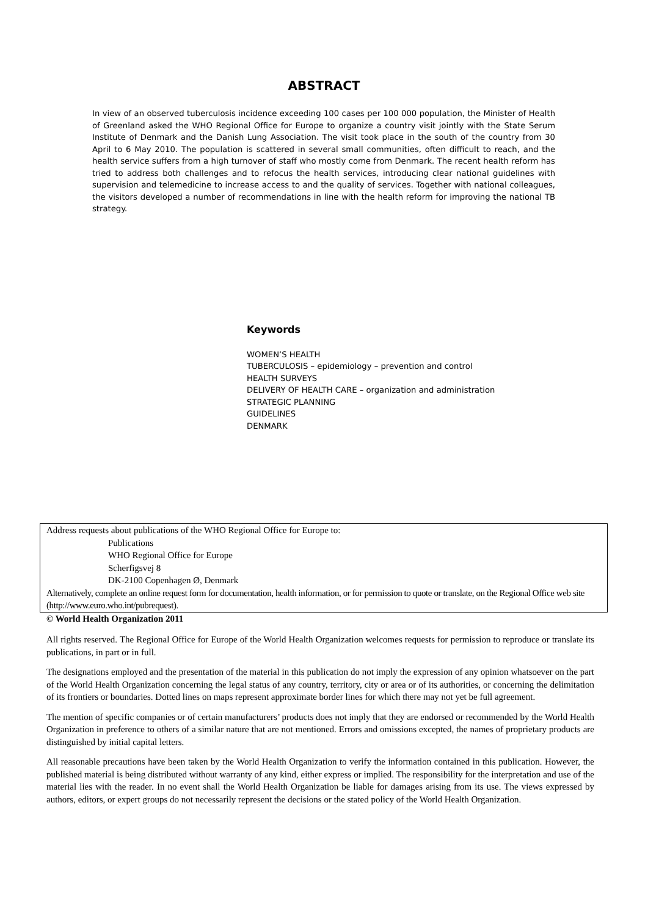ABSTRACT
In view of an observed tuberculosis incidence exceeding 100 cases per 100 000 population, the Minister of Health of Greenland asked the WHO Regional Office for Europe to organize a country visit jointly with the State Serum Institute of Denmark and the Danish Lung Association. The visit took place in the south of the country from 30 April to 6 May 2010. The population is scattered in several small communities, often difficult to reach, and the health service suffers from a high turnover of staff who mostly come from Denmark. The recent health reform has tried to address both challenges and to refocus the health services, introducing clear national guidelines with supervision and telemedicine to increase access to and the quality of services. Together with national colleagues, the visitors developed a number of recommendations in line with the health reform for improving the national TB strategy.
Keywords
WOMEN’S HEALTH
TUBERCULOSIS – epidemiology – prevention and control
HEALTH SURVEYS
DELIVERY OF HEALTH CARE – organization and administration
STRATEGIC PLANNING
GUIDELINES
DENMARK
Address requests about publications of the WHO Regional Office for Europe to:
Publications
WHO Regional Office for Europe
Scherfigsvej 8
DK-2100 Copenhagen Ø, Denmark
Alternatively, complete an online request form for documentation, health information, or for permission to quote or translate, on the Regional Office web site (http://www.euro.who.int/pubrequest).
© World Health Organization 2011
All rights reserved. The Regional Office for Europe of the World Health Organization welcomes requests for permission to reproduce or translate its publications, in part or in full.
The designations employed and the presentation of the material in this publication do not imply the expression of any opinion whatsoever on the part of the World Health Organization concerning the legal status of any country, territory, city or area or of its authorities, or concerning the delimitation of its frontiers or boundaries. Dotted lines on maps represent approximate border lines for which there may not yet be full agreement.
The mention of specific companies or of certain manufacturers’ products does not imply that they are endorsed or recommended by the World Health Organization in preference to others of a similar nature that are not mentioned. Errors and omissions excepted, the names of proprietary products are distinguished by initial capital letters.
All reasonable precautions have been taken by the World Health Organization to verify the information contained in this publication. However, the published material is being distributed without warranty of any kind, either express or implied. The responsibility for the interpretation and use of the material lies with the reader. In no event shall the World Health Organization be liable for damages arising from its use. The views expressed by authors, editors, or expert groups do not necessarily represent the decisions or the stated policy of the World Health Organization.